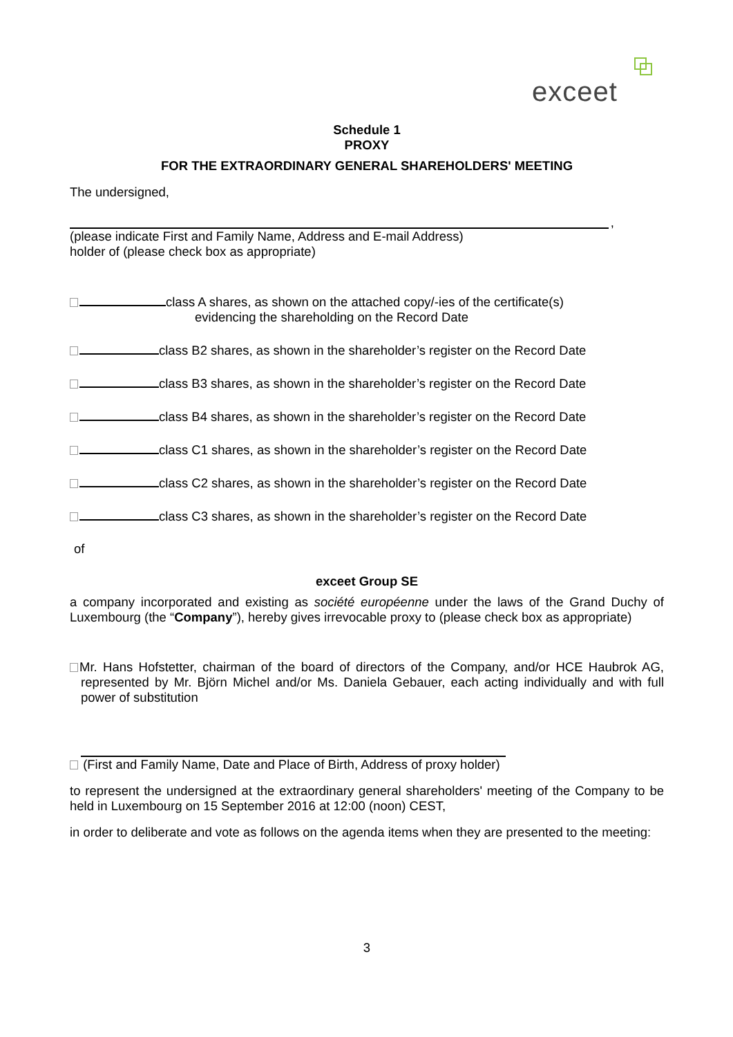exceet
Schedule 1
PROXY
FOR THE EXTRAORDINARY GENERAL SHAREHOLDERS' MEETING
The undersigned,
,
(please indicate First and Family Name, Address and E-mail Address)
holder of (please check box as appropriate)
class A shares, as shown on the attached copy/-ies of the certificate(s)
evidencing the shareholding on the Record Date
class B2 shares, as shown in the shareholder’s register on the Record Date
class B3 shares, as shown in the shareholder’s register on the Record Date
class B4 shares, as shown in the shareholder’s register on the Record Date
class C1 shares, as shown in the shareholder’s register on the Record Date
class C2 shares, as shown in the shareholder’s register on the Record Date
class C3 shares, as shown in the shareholder’s register on the Record Date
of
exceet Group SE
a company incorporated and existing as société européenne under the laws of the Grand Duchy of Luxembourg (the “Company”), hereby gives irrevocable proxy to (please check box as appropriate)
Mr. Hans Hofstetter, chairman of the board of directors of the Company, and/or HCE Haubrok AG, represented by Mr. Björn Michel and/or Ms. Daniela Gebauer, each acting individually and with full power of substitution
(First and Family Name, Date and Place of Birth, Address of proxy holder)
to represent the undersigned at the extraordinary general shareholders' meeting of the Company to be held in Luxembourg on 15 September 2016 at 12:00 (noon) CEST,
in order to deliberate and vote as follows on the agenda items when they are presented to the meeting:
3